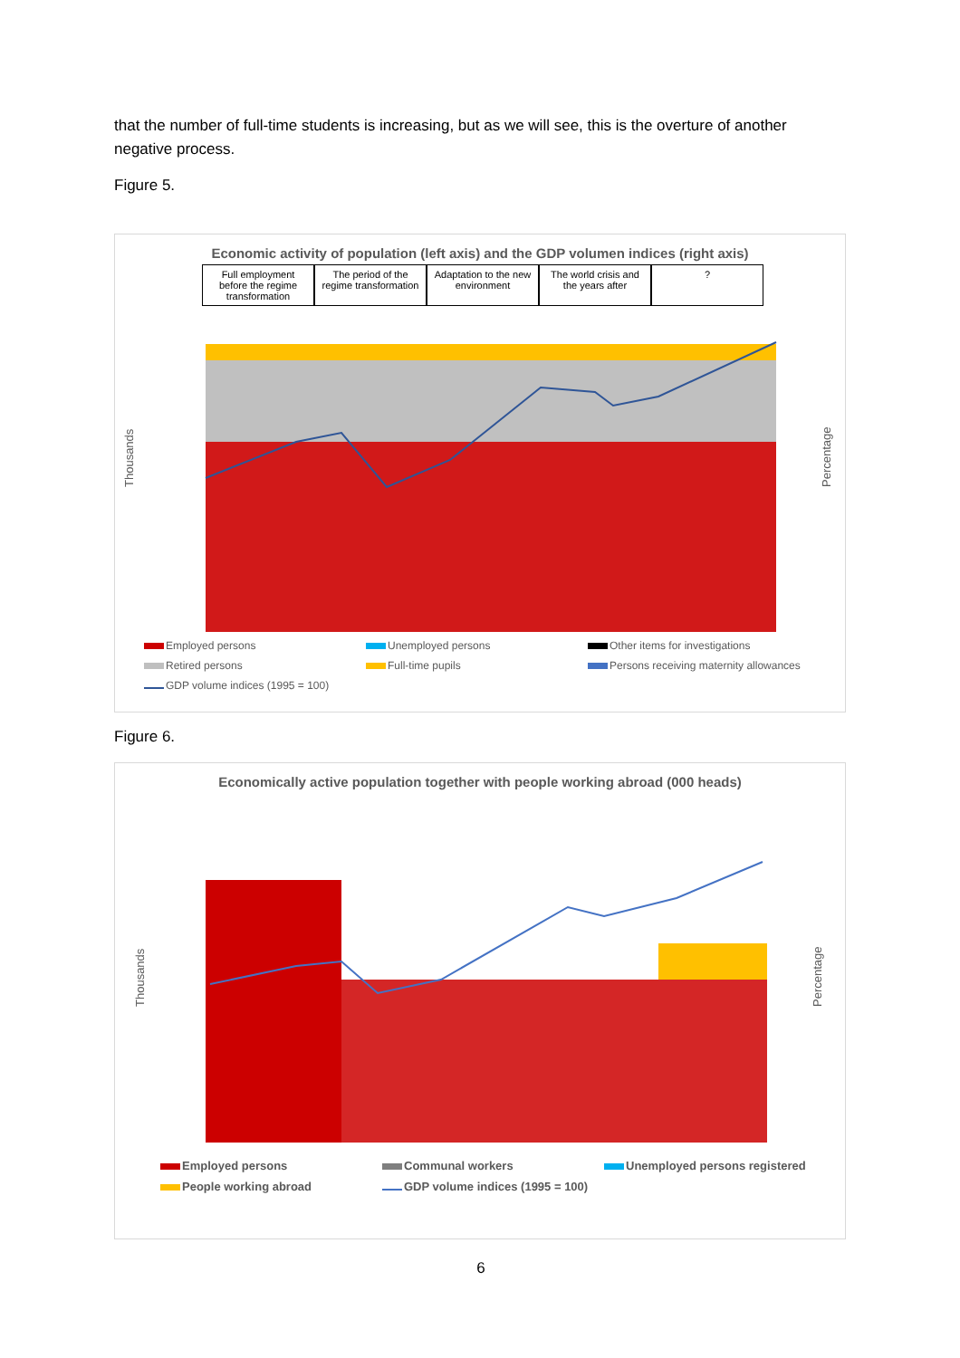that the number of full-time students is increasing, but as we will see, this is the overture of another negative process.
Figure 5.
Economic activity of population (left axis) and the GDP volumen indices (right axis)
Full employment before the regime transformation
The period of the regime transformation
Adaptation to the new environment
The world crisis and the years after
?
Thousands
Percentage
Employed persons Unemployed persons Other items for investigations Retired persons Full-time pupils Persons receiving maternity allowances GDP volume indices (1995 = 100)
Figure 6.
Economically active population together with people working abroad (000 heads)
Thousands
Percentage
Employed persons Communal workers Unemployed persons registered People working abroad GDP volume indices (1995 = 100)
6